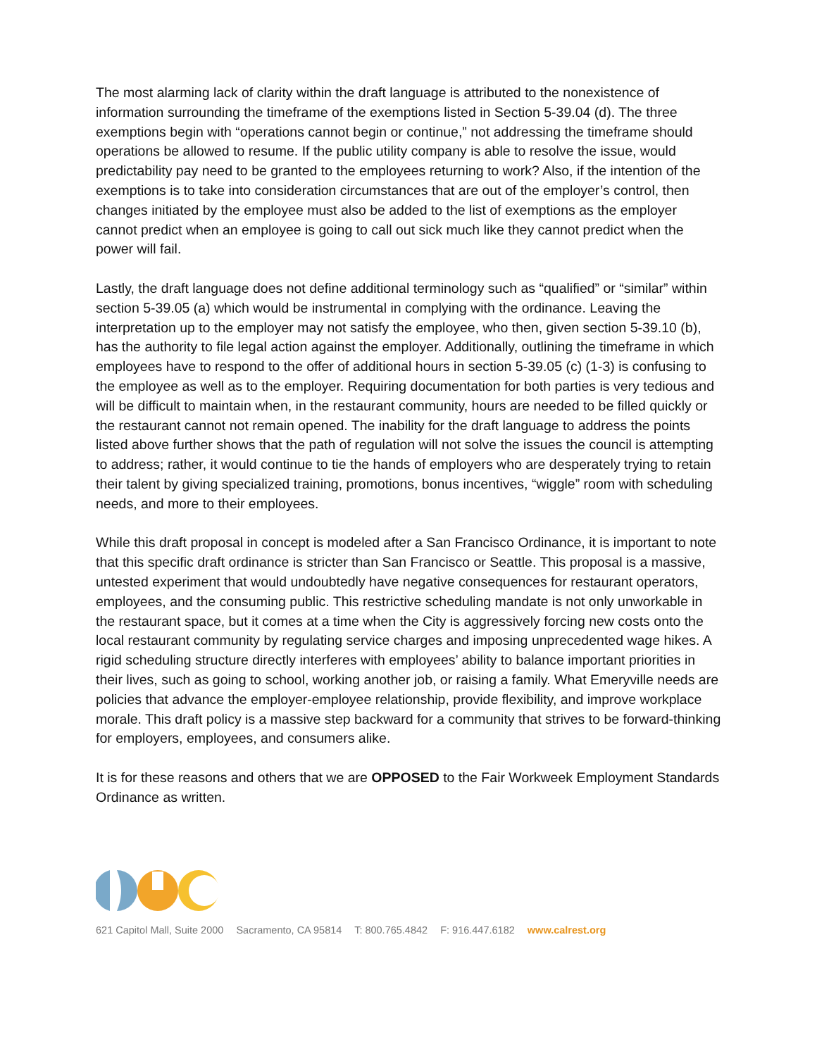The most alarming lack of clarity within the draft language is attributed to the nonexistence of information surrounding the timeframe of the exemptions listed in Section 5-39.04 (d). The three exemptions begin with “operations cannot begin or continue,” not addressing the timeframe should operations be allowed to resume. If the public utility company is able to resolve the issue, would predictability pay need to be granted to the employees returning to work? Also, if the intention of the exemptions is to take into consideration circumstances that are out of the employer’s control, then changes initiated by the employee must also be added to the list of exemptions as the employer cannot predict when an employee is going to call out sick much like they cannot predict when the power will fail.
Lastly, the draft language does not define additional terminology such as “qualified” or “similar” within section 5-39.05 (a) which would be instrumental in complying with the ordinance. Leaving the interpretation up to the employer may not satisfy the employee, who then, given section 5-39.10 (b), has the authority to file legal action against the employer. Additionally, outlining the timeframe in which employees have to respond to the offer of additional hours in section 5-39.05 (c) (1-3) is confusing to the employee as well as to the employer. Requiring documentation for both parties is very tedious and will be difficult to maintain when, in the restaurant community, hours are needed to be filled quickly or the restaurant cannot not remain opened. The inability for the draft language to address the points listed above further shows that the path of regulation will not solve the issues the council is attempting to address; rather, it would continue to tie the hands of employers who are desperately trying to retain their talent by giving specialized training, promotions, bonus incentives, “wiggle” room with scheduling needs, and more to their employees.
While this draft proposal in concept is modeled after a San Francisco Ordinance, it is important to note that this specific draft ordinance is stricter than San Francisco or Seattle. This proposal is a massive, untested experiment that would undoubtedly have negative consequences for restaurant operators, employees, and the consuming public. This restrictive scheduling mandate is not only unworkable in the restaurant space, but it comes at a time when the City is aggressively forcing new costs onto the local restaurant community by regulating service charges and imposing unprecedented wage hikes. A rigid scheduling structure directly interferes with employees’ ability to balance important priorities in their lives, such as going to school, working another job, or raising a family. What Emeryville needs are policies that advance the employer-employee relationship, provide flexibility, and improve workplace morale. This draft policy is a massive step backward for a community that strives to be forward-thinking for employers, employees, and consumers alike.
It is for these reasons and others that we are OPPOSED to the Fair Workweek Employment Standards Ordinance as written.
621 Capitol Mall, Suite 2000 Sacramento, CA 95814 T: 800.765.4842 F: 916.447.6182 www.calrest.org